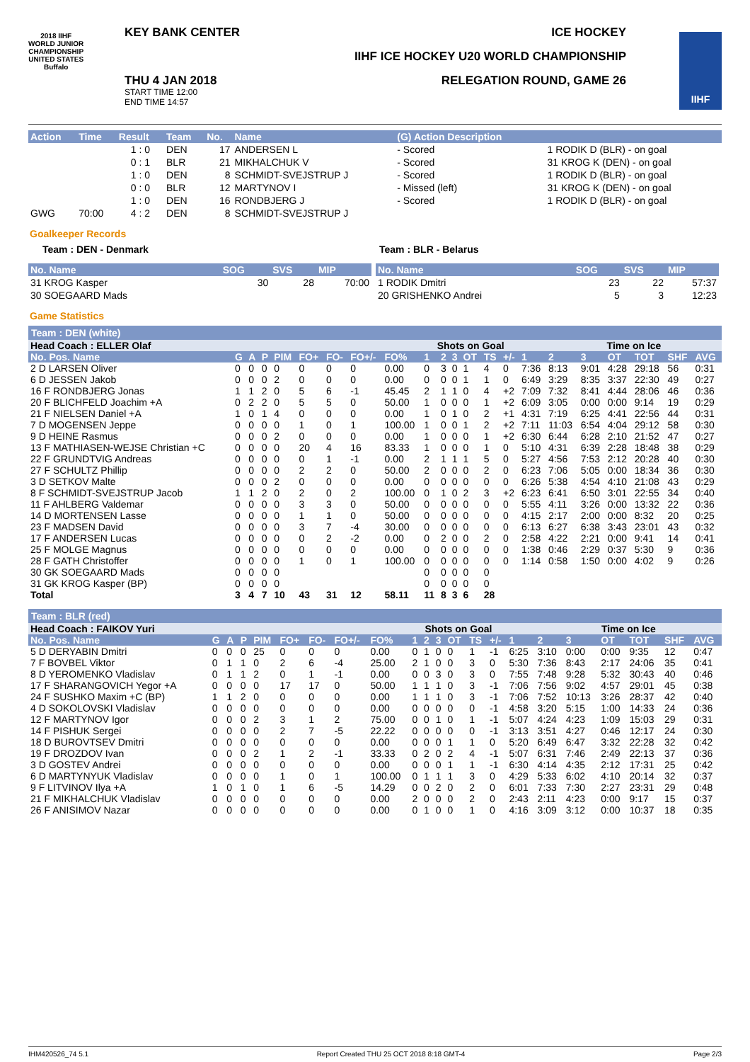KEY BANK CENTER ICE HOCKEY
IIHF ICE HOCKEY U20 WORLD CHAMPIONSHIP
THU 4 JAN 2018
START TIME 12:00
END TIME 14:57
RELEGATION ROUND, GAME 26
2018 IIHF
WORLD JUNIOR
CHAMPIONSHIP
UNITED STATES
Buffalo
IIHF
| Action | Time | Result | Team | No. | Name | (G) Action Description | |
| --- | --- | --- | --- | --- | --- | --- | --- |
| | | 1 : 0 | DEN | 17 | ANDERSEN L | - Scored | 1 RODIK D (BLR) - on goal |
| | | 0 : 1 | BLR | 21 | MIKHALCHUK V | - Scored | 31 KROG K (DEN) - on goal |
| | | 1 : 0 | DEN | 8 | SCHMIDT-SVEJSTRUP J | - Scored | 1 RODIK D (BLR) - on goal |
| | | 0 : 0 | BLR | 12 | MARTYNOV I | - Missed (left) | 31 KROG K (DEN) - on goal |
| | | 1 : 0 | DEN | 16 | RONDBJERG J | - Scored | 1 RODIK D (BLR) - on goal |
| GWG | 70:00 | 4 : 2 | DEN | 8 | SCHMIDT-SVEJSTRUP J | | |
Goalkeeper Records
Team : DEN - Denmark Team : BLR - Belarus
| No. Name | SOG | SVS | MIP |
| --- | --- | --- | --- |
| 31 KROG Kasper | 30 | 28 | 70:00 |
| 30 SOEGAARD Mads | | | |
| No. Name | SOG | SVS | MIP |
| --- | --- | --- | --- |
| 1 RODIK Dmitri | 23 | 22 | 57:37 |
| 20 GRISHENKO Andrei | 5 | 3 | 12:23 |
Game Statistics
Team : DEN (white)
| Head Coach : ELLER Olaf | | | | | | | | | Shots on Goal | | | | | | | Time on Ice | | | | | |
| --- | --- | --- | --- | --- | --- | --- | --- | --- | --- | --- | --- | --- | --- | --- | --- | --- | --- | --- | --- | --- | --- |
| No. Pos. Name | G | A | P | PIM | FO+ | FO- | FO+/- | FO% | 1 | 2 | 3 | OT | TS | +/- | 1 | 2 | 3 | OT | TOT | SHF | AVG |
| 2 D LARSEN Oliver | 0 | 0 | 0 | 0 | 0 | 0 | 0 | 0.00 | 0 | 3 | 0 | 1 | 4 | 0 | 7:36 | 8:13 | 9:01 | 4:28 | 29:18 | 56 | 0:31 |
| 6 D JESSEN Jakob | 0 | 0 | 0 | 2 | 0 | 0 | 0 | 0.00 | 0 | 0 | 0 | 1 | 1 | 0 | 6:49 | 3:29 | 8:35 | 3:37 | 22:30 | 49 | 0:27 |
| 16 F RONDBJERG Jonas | 1 | 1 | 2 | 0 | 5 | 6 | -1 | 45.45 | 2 | 1 | 1 | 0 | 4 | +2 | 7:09 | 7:32 | 8:41 | 4:44 | 28:06 | 46 | 0:36 |
| 20 F BLICHFELD Joachim +A | 0 | 2 | 2 | 0 | 5 | 5 | 0 | 50.00 | 1 | 0 | 0 | 0 | 1 | +2 | 6:09 | 3:05 | 0:00 | 0:00 | 9:14 | 19 | 0:29 |
| 21 F NIELSEN Daniel +A | 1 | 0 | 1 | 4 | 0 | 0 | 0 | 0.00 | 1 | 0 | 1 | 0 | 2 | +1 | 4:31 | 7:19 | 6:25 | 4:41 | 22:56 | 44 | 0:31 |
| 7 D MOGENSEN Jeppe | 0 | 0 | 0 | 0 | 1 | 0 | 1 | 100.00 | 1 | 0 | 0 | 1 | 2 | +2 | 7:11 | 11:03 | 6:54 | 4:04 | 29:12 | 58 | 0:30 |
| 9 D HEINE Rasmus | 0 | 0 | 0 | 2 | 0 | 0 | 0 | 0.00 | 1 | 0 | 0 | 0 | 1 | +2 | 6:30 | 6:44 | 6:28 | 2:10 | 21:52 | 47 | 0:27 |
| 13 F MATHIASEN-WEJSE Christian +C | 0 | 0 | 0 | 0 | 20 | 4 | 16 | 83.33 | 1 | 0 | 0 | 0 | 1 | 0 | 5:10 | 4:31 | 6:39 | 2:28 | 18:48 | 38 | 0:29 |
| 22 F GRUNDTVIG Andreas | 0 | 0 | 0 | 0 | 0 | 1 | -1 | 0.00 | 2 | 1 | 1 | 1 | 5 | 0 | 5:27 | 4:56 | 7:53 | 2:12 | 20:28 | 40 | 0:30 |
| 27 F SCHULTZ Phillip | 0 | 0 | 0 | 0 | 2 | 2 | 0 | 50.00 | 2 | 0 | 0 | 0 | 2 | 0 | 6:23 | 7:06 | 5:05 | 0:00 | 18:34 | 36 | 0:30 |
| 3 D SETKOV Malte | 0 | 0 | 0 | 2 | 0 | 0 | 0 | 0.00 | 0 | 0 | 0 | 0 | 0 | 0 | 6:26 | 5:38 | 4:54 | 4:10 | 21:08 | 43 | 0:29 |
| 8 F SCHMIDT-SVEJSTRUP Jacob | 1 | 1 | 2 | 0 | 2 | 0 | 2 | 100.00 | 0 | 1 | 0 | 2 | 3 | +2 | 6:23 | 6:41 | 6:50 | 3:01 | 22:55 | 34 | 0:40 |
| 11 F AHLBERG Valdemar | 0 | 0 | 0 | 0 | 3 | 3 | 0 | 50.00 | 0 | 0 | 0 | 0 | 0 | 0 | 5:55 | 4:11 | 3:26 | 0:00 | 13:32 | 22 | 0:36 |
| 14 D MORTENSEN Lasse | 0 | 0 | 0 | 0 | 1 | 1 | 0 | 50.00 | 0 | 0 | 0 | 0 | 0 | 0 | 4:15 | 2:17 | 2:00 | 0:00 | 8:32 | 20 | 0:25 |
| 23 F MADSEN David | 0 | 0 | 0 | 0 | 3 | 7 | -4 | 30.00 | 0 | 0 | 0 | 0 | 0 | 0 | 6:13 | 6:27 | 6:38 | 3:43 | 23:01 | 43 | 0:32 |
| 17 F ANDERSEN Lucas | 0 | 0 | 0 | 0 | 0 | 2 | -2 | 0.00 | 0 | 2 | 0 | 0 | 2 | 0 | 2:58 | 4:22 | 2:21 | 0:00 | 9:41 | 14 | 0:41 |
| 25 F MOLGE Magnus | 0 | 0 | 0 | 0 | 0 | 0 | 0 | 0.00 | 0 | 0 | 0 | 0 | 0 | 0 | 1:38 | 0:46 | 2:29 | 0:37 | 5:30 | 9 | 0:36 |
| 28 F GATH Christoffer | 0 | 0 | 0 | 0 | 1 | 0 | 1 | 100.00 | 0 | 0 | 0 | 0 | 0 | 0 | 1:14 | 0:58 | 1:50 | 0:00 | 4:02 | 9 | 0:26 |
| 30 GK SOEGAARD Mads | 0 | 0 | 0 | 0 | | | | | 0 | 0 | 0 | 0 | 0 | | | | | | | | |
| 31 GK KROG Kasper (BP) | 0 | 0 | 0 | 0 | | | | | 0 | 0 | 0 | 0 | 0 | | | | | | | | |
| Total | 3 | 4 | 7 | 10 | 43 | 31 | 12 | 58.11 | 11 | 8 | 3 | 6 | 28 | | | | | | | | |
Team : BLR (red)
| Head Coach : FAIKOV Yuri | | | | | | | | | Shots on Goal | | | | | | | Time on Ice | | | | | |
| --- | --- | --- | --- | --- | --- | --- | --- | --- | --- | --- | --- | --- | --- | --- | --- | --- | --- | --- | --- | --- | --- |
| No. Pos. Name | G | A | P | PIM | FO+ | FO- | FO+/- | FO% | 1 | 2 | 3 | OT | TS | +/- | 1 | 2 | 3 | OT | TOT | SHF | AVG |
| 5 D DERYABIN Dmitri | 0 | 0 | 0 | 25 | 0 | 0 | 0 | 0.00 | 0 | 1 | 0 | 0 | 1 | -1 | 6:25 | 3:10 | 0:00 | 0:00 | 9:35 | 12 | 0:47 |
| 7 F BOVBEL Viktor | 0 | 1 | 1 | 0 | 2 | 6 | -4 | 25.00 | 2 | 1 | 0 | 0 | 3 | 0 | 5:30 | 7:36 | 8:43 | 2:17 | 24:06 | 35 | 0:41 |
| 8 D YEROMENKO Vladislav | 0 | 1 | 1 | 2 | 0 | 1 | -1 | 0.00 | 0 | 0 | 3 | 0 | 3 | 0 | 7:55 | 7:48 | 9:28 | 5:32 | 30:43 | 40 | 0:46 |
| 17 F SHARANGOVICH Yegor +A | 0 | 0 | 0 | 0 | 17 | 17 | 0 | 50.00 | 1 | 1 | 1 | 0 | 3 | -1 | 7:06 | 7:56 | 9:02 | 4:57 | 29:01 | 45 | 0:38 |
| 24 F SUSHKO Maxim +C (BP) | 1 | 1 | 2 | 0 | 0 | 0 | 0 | 0.00 | 1 | 1 | 1 | 0 | 3 | -1 | 7:06 | 7:52 | 10:13 | 3:26 | 28:37 | 42 | 0:40 |
| 4 D SOKOLOVSKI Vladislav | 0 | 0 | 0 | 0 | 0 | 0 | 0 | 0.00 | 0 | 0 | 0 | 0 | 0 | -1 | 4:58 | 3:20 | 5:15 | 1:00 | 14:33 | 24 | 0:36 |
| 12 F MARTYNOV Igor | 0 | 0 | 0 | 2 | 3 | 1 | 2 | 75.00 | 0 | 0 | 1 | 0 | 1 | -1 | 5:07 | 4:24 | 4:23 | 1:09 | 15:03 | 29 | 0:31 |
| 14 F PISHUK Sergei | 0 | 0 | 0 | 0 | 2 | 7 | -5 | 22.22 | 0 | 0 | 0 | 0 | 0 | -1 | 3:13 | 3:51 | 4:27 | 0:46 | 12:17 | 24 | 0:30 |
| 18 D BUROVTSEV Dmitri | 0 | 0 | 0 | 0 | 0 | 0 | 0 | 0.00 | 0 | 0 | 0 | 1 | 1 | 0 | 5:20 | 6:49 | 6:47 | 3:32 | 22:28 | 32 | 0:42 |
| 19 F DROZDOV Ivan | 0 | 0 | 0 | 2 | 1 | 2 | -1 | 33.33 | 0 | 2 | 0 | 2 | 4 | -1 | 5:07 | 6:31 | 7:46 | 2:49 | 22:13 | 37 | 0:36 |
| 3 D GOSTEV Andrei | 0 | 0 | 0 | 0 | 0 | 0 | 0 | 0.00 | 0 | 0 | 0 | 1 | 1 | -1 | 6:30 | 4:14 | 4:35 | 2:12 | 17:31 | 25 | 0:42 |
| 6 D MARTYNYUK Vladislav | 0 | 0 | 0 | 0 | 1 | 0 | 1 | 100.00 | 0 | 1 | 1 | 1 | 3 | 0 | 4:29 | 5:33 | 6:02 | 4:10 | 20:14 | 32 | 0:37 |
| 9 F LITVINOV Ilya +A | 1 | 0 | 1 | 0 | 1 | 6 | -5 | 14.29 | 0 | 0 | 2 | 0 | 2 | 0 | 6:01 | 7:33 | 7:30 | 2:27 | 23:31 | 29 | 0:48 |
| 21 F MIKHALCHUK Vladislav | 0 | 0 | 0 | 0 | 0 | 0 | 0 | 0.00 | 2 | 0 | 0 | 0 | 2 | 0 | 2:43 | 2:11 | 4:23 | 0:00 | 9:17 | 15 | 0:37 |
| 26 F ANISIMOV Nazar | 0 | 0 | 0 | 0 | 0 | 0 | 0 | 0.00 | 0 | 1 | 0 | 0 | 1 | 0 | 4:16 | 3:09 | 3:12 | 0:00 | 10:37 | 18 | 0:35 |
IHM420526_74 5.1 Report Created THU 25 OCT 2018 8:18 GMT-4 Page 2/3